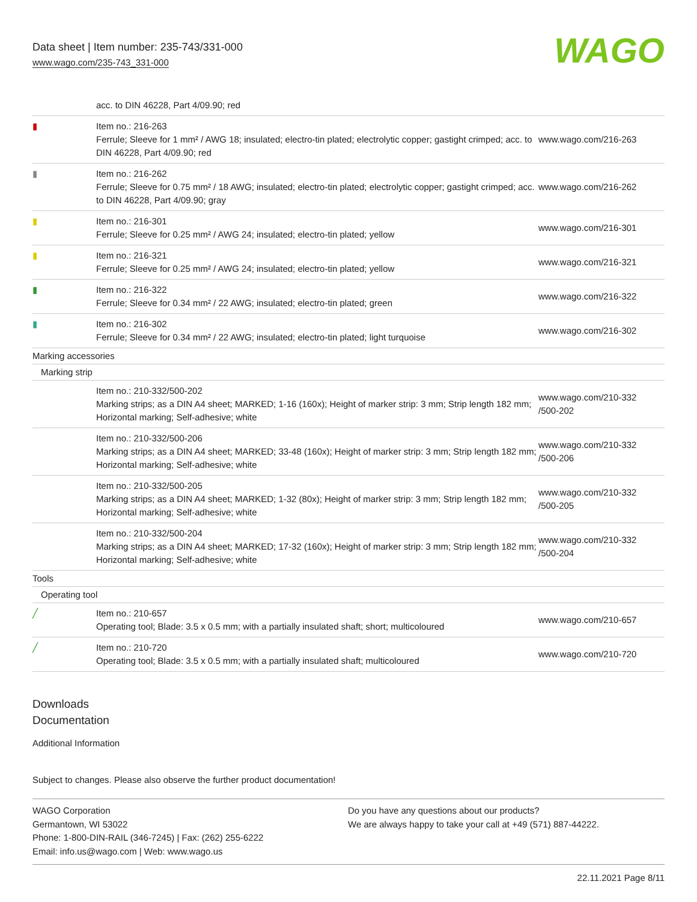Data sheet | Item number: 235-743/331-000
www.wago.com/235-743_331-000
WAGO
| | acc. to DIN 46228, Part 4/09.90; red | |
| ▮ | Item no.: 216-263 Ferrule; Sleeve for 1 mm² / AWG 18; insulated; electro-tin plated; electrolytic copper; gastight crimped; acc. to DIN 46228, Part 4/09.90; red | www.wago.com/216-263 |
| ▮ | Item no.: 216-262 Ferrule; Sleeve for 0.75 mm² / 18 AWG; insulated; electro-tin plated; electrolytic copper; gastight crimped; acc. to DIN 46228, Part 4/09.90; gray | www.wago.com/216-262 |
| ▮ | Item no.: 216-301 Ferrule; Sleeve for 0.25 mm² / AWG 24; insulated; electro-tin plated; yellow | www.wago.com/216-301 |
| ▮ | Item no.: 216-321 Ferrule; Sleeve for 0.25 mm² / AWG 24; insulated; electro-tin plated; yellow | www.wago.com/216-321 |
| ▮ | Item no.: 216-322 Ferrule; Sleeve for 0.34 mm² / 22 AWG; insulated; electro-tin plated; green | www.wago.com/216-322 |
| ▮ | Item no.: 216-302 Ferrule; Sleeve for 0.34 mm² / 22 AWG; insulated; electro-tin plated; light turquoise | www.wago.com/216-302 |
| Marking accessories | | |
| Marking strip | | |
| | Item no.: 210-332/500-202 Marking strips; as a DIN A4 sheet; MARKED; 1-16 (160x); Height of marker strip: 3 mm; Strip length 182 mm; Horizontal marking; Self-adhesive; white | www.wago.com/210-332 /500-202 |
| | Item no.: 210-332/500-206 Marking strips; as a DIN A4 sheet; MARKED; 33-48 (160x); Height of marker strip: 3 mm; Strip length 182 mm; Horizontal marking; Self-adhesive; white | www.wago.com/210-332 /500-206 |
| | Item no.: 210-332/500-205 Marking strips; as a DIN A4 sheet; MARKED; 1-32 (80x); Height of marker strip: 3 mm; Strip length 182 mm; Horizontal marking; Self-adhesive; white | www.wago.com/210-332 /500-205 |
| | Item no.: 210-332/500-204 Marking strips; as a DIN A4 sheet; MARKED; 17-32 (160x); Height of marker strip: 3 mm; Strip length 182 mm; Horizontal marking; Self-adhesive; white | www.wago.com/210-332 /500-204 |
| Tools | | |
| Operating tool | | |
| ╱ | Item no.: 210-657 Operating tool; Blade: 3.5 x 0.5 mm; with a partially insulated shaft; short; multicoloured | www.wago.com/210-657 |
| ╱ | Item no.: 210-720 Operating tool; Blade: 3.5 x 0.5 mm; with a partially insulated shaft; multicoloured | www.wago.com/210-720 |
Downloads
Documentation
Additional Information
Subject to changes. Please also observe the further product documentation!
WAGO Corporation
Germantown, WI 53022
Phone: 1-800-DIN-RAIL (346-7245) | Fax: (262) 255-6222
Email: info.us@wago.com | Web: www.wago.us
Do you have any questions about our products?
We are always happy to take your call at +49 (571) 887-44222.
22.11.2021 Page 8/11